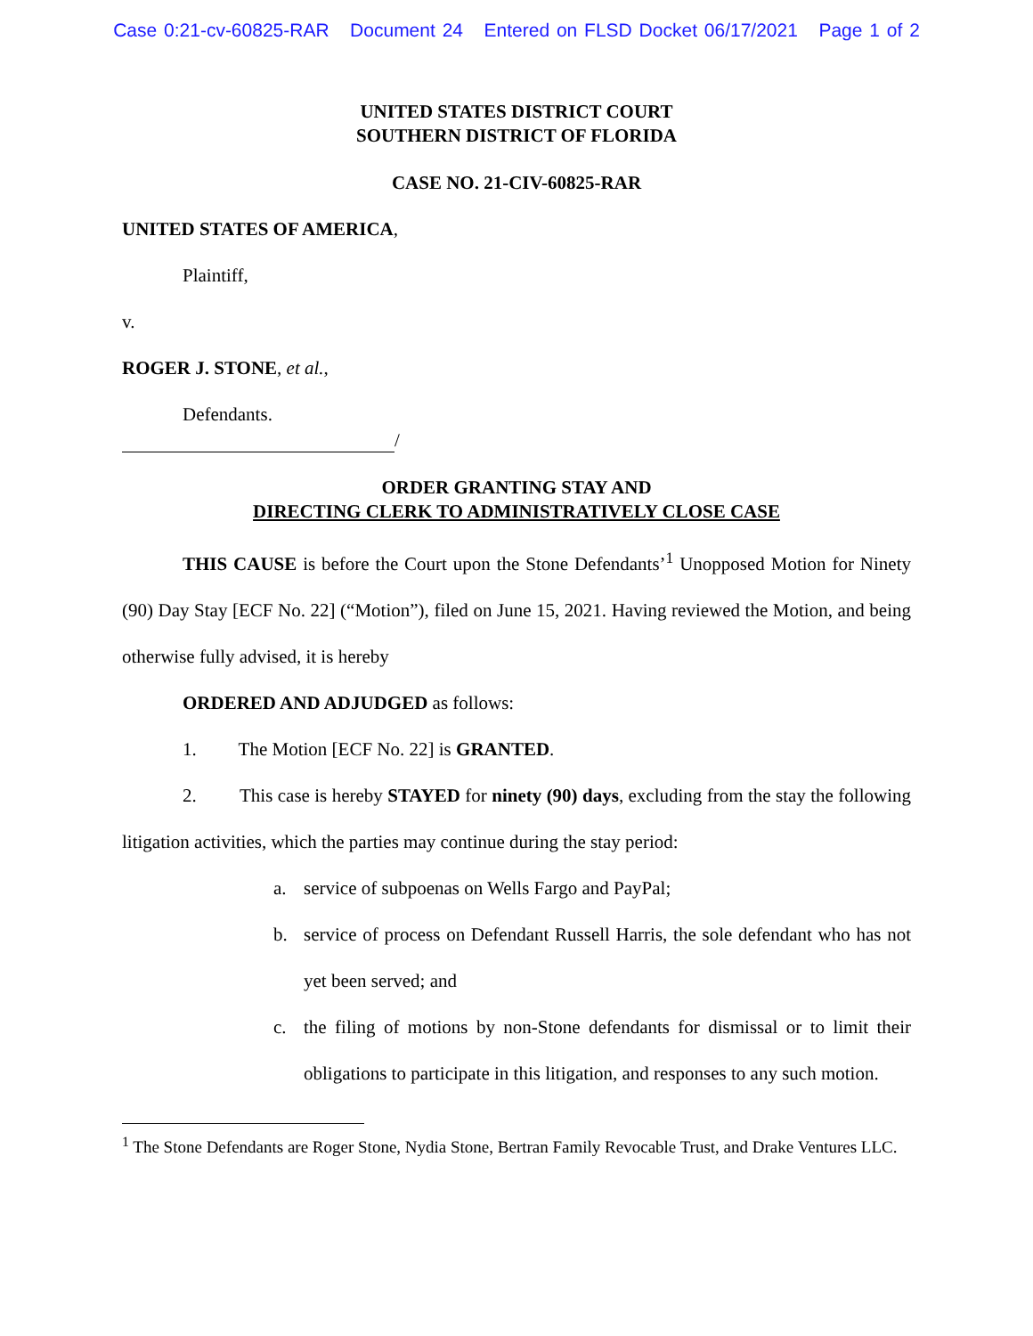Case 0:21-cv-60825-RAR Document 24 Entered on FLSD Docket 06/17/2021 Page 1 of 2
UNITED STATES DISTRICT COURT
SOUTHERN DISTRICT OF FLORIDA
CASE NO. 21-CIV-60825-RAR
UNITED STATES OF AMERICA,
Plaintiff,
v.
ROGER J. STONE, et al.,
Defendants.
/
ORDER GRANTING STAY AND
DIRECTING CLERK TO ADMINISTRATIVELY CLOSE CASE
THIS CAUSE is before the Court upon the Stone Defendants’<sup>1</sup> Unopposed Motion for Ninety (90) Day Stay [ECF No. 22] (“Motion”), filed on June 15, 2021. Having reviewed the Motion, and being otherwise fully advised, it is hereby
ORDERED AND ADJUDGED as follows:
1. The Motion [ECF No. 22] is GRANTED.
2. This case is hereby STAYED for ninety (90) days, excluding from the stay the following litigation activities, which the parties may continue during the stay period:
a. service of subpoenas on Wells Fargo and PayPal;
b. service of process on Defendant Russell Harris, the sole defendant who has not yet been served; and
c. the filing of motions by non-Stone defendants for dismissal or to limit their obligations to participate in this litigation, and responses to any such motion.
<sup>1</sup> The Stone Defendants are Roger Stone, Nydia Stone, Bertran Family Revocable Trust, and Drake Ventures LLC.